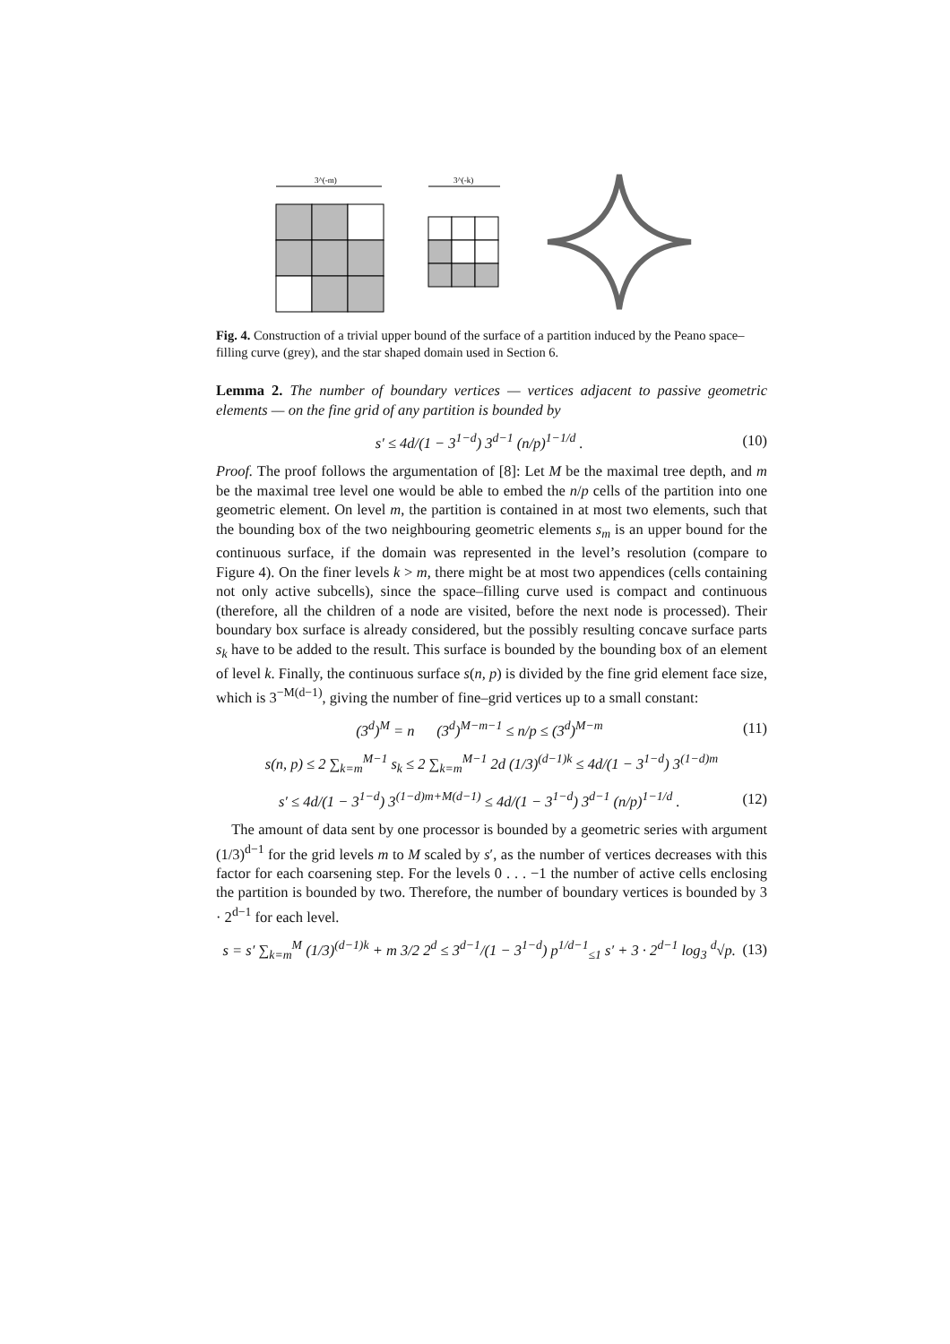3^(-m)
3^(-k)
Fig. 4. Construction of a trivial upper bound of the surface of a partition induced by the Peano space–filling curve (grey), and the star shaped domain used in Section 6.
Lemma 2. The number of boundary vertices — vertices adjacent to passive geometric elements — on the fine grid of any partition is bounded by
s′ ≤ 4d/(1 − 3<sup>1−d</sup>) 3<sup>d−1</sup> (n/p)<sup>1−1/d</sup> . (10)
Proof. The proof follows the argumentation of [8]: Let M be the maximal tree depth, and m be the maximal tree level one would be able to embed the n/p cells of the partition into one geometric element. On level m, the partition is contained in at most two elements, such that the bounding box of the two neighbouring geometric elements s<sub>m</sub> is an upper bound for the continuous surface, if the domain was represented in the level’s resolution (compare to Figure 4). On the finer levels k > m, there might be at most two appendices (cells containing not only active subcells), since the space–filling curve used is compact and continuous (therefore, all the children of a node are visited, before the next node is processed). Their boundary box surface is already considered, but the possibly resulting concave surface parts s<sub>k</sub> have to be added to the result. This surface is bounded by the bounding box of an element of level k. Finally, the continuous surface s(n, p) is divided by the fine grid element face size, which is 3<sup>−M(d−1)</sup>, giving the number of fine–grid vertices up to a small constant:
(3<sup>d</sup>)<sup>M</sup> = n (3<sup>d</sup>)<sup>M−m−1</sup> ≤ n/p ≤ (3<sup>d</sup>)<sup>M−m</sup> (11)
s(n, p) ≤ 2 ∑<sub>k=m</sub><sup>M−1</sup> s<sub>k</sub> ≤ 2 ∑<sub>k=m</sub><sup>M−1</sup> 2d (1/3)<sup>(d−1)k</sup> ≤ 4d/(1 − 3<sup>1−d</sup>) 3<sup>(1−d)m</sup>
s′ ≤ 4d/(1 − 3<sup>1−d</sup>) 3<sup>(1−d)m+M(d−1)</sup> ≤ 4d/(1 − 3<sup>1−d</sup>) 3<sup>d−1</sup> (n/p)<sup>1−1/d</sup> . (12)
The amount of data sent by one processor is bounded by a geometric series with argument (1/3)<sup>d−1</sup> for the grid levels m to M scaled by s′, as the number of vertices decreases with this factor for each coarsening step. For the levels 0 . . . −1 the number of active cells enclosing the partition is bounded by two. Therefore, the number of boundary vertices is bounded by 3 · 2<sup>d−1</sup> for each level.
s = s′ ∑<sub>k=m</sub><sup>M</sup> (1/3)<sup>(d−1)k</sup> + m 3/2 2<sup>d</sup> ≤ 3<sup>d−1</sup>/(1 − 3<sup>1−d</sup>) p<sup>1/d−1</sup><sub>≤1</sub> s′ + 3 · 2<sup>d−1</sup> log<sub>3</sub> <sup>d</sup>√p. (13)